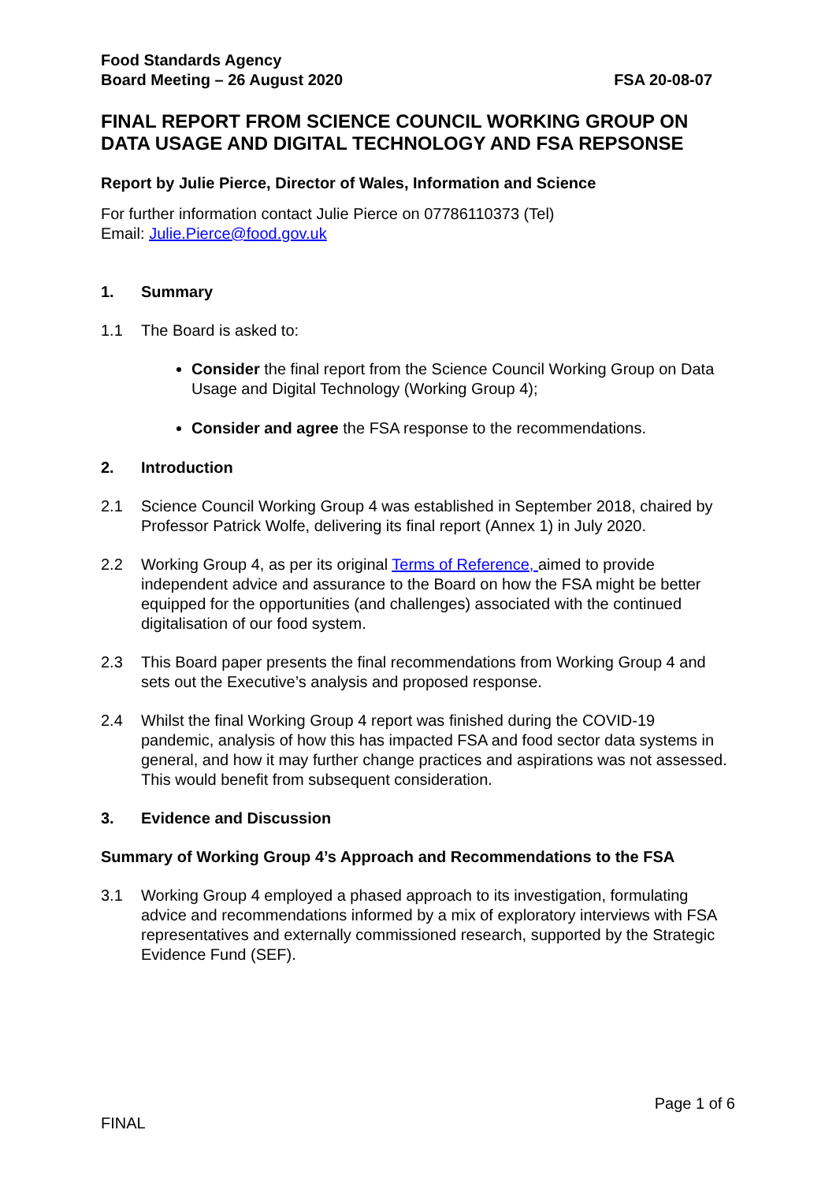Food Standards Agency
Board Meeting – 26 August 2020
FSA 20-08-07
FINAL REPORT FROM SCIENCE COUNCIL WORKING GROUP ON DATA USAGE AND DIGITAL TECHNOLOGY AND FSA REPSONSE
Report by Julie Pierce, Director of Wales, Information and Science
For further information contact Julie Pierce on 07786110373 (Tel)
Email: Julie.Pierce@food.gov.uk
1. Summary
1.1 The Board is asked to:
Consider the final report from the Science Council Working Group on Data Usage and Digital Technology (Working Group 4);
Consider and agree the FSA response to the recommendations.
2. Introduction
2.1 Science Council Working Group 4 was established in September 2018, chaired by Professor Patrick Wolfe, delivering its final report (Annex 1) in July 2020.
2.2 Working Group 4, as per its original Terms of Reference, aimed to provide independent advice and assurance to the Board on how the FSA might be better equipped for the opportunities (and challenges) associated with the continued digitalisation of our food system.
2.3 This Board paper presents the final recommendations from Working Group 4 and sets out the Executive’s analysis and proposed response.
2.4 Whilst the final Working Group 4 report was finished during the COVID-19 pandemic, analysis of how this has impacted FSA and food sector data systems in general, and how it may further change practices and aspirations was not assessed. This would benefit from subsequent consideration.
3. Evidence and Discussion
Summary of Working Group 4’s Approach and Recommendations to the FSA
3.1 Working Group 4 employed a phased approach to its investigation, formulating advice and recommendations informed by a mix of exploratory interviews with FSA representatives and externally commissioned research, supported by the Strategic Evidence Fund (SEF).
Page 1 of 6
FINAL